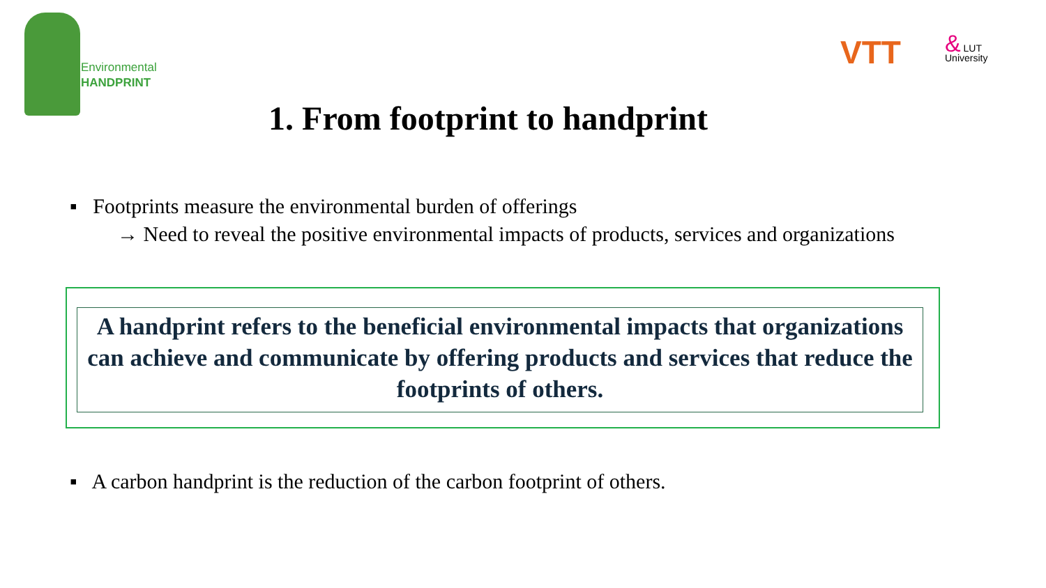Environmental
HANDPRINT
VTT
& LUT
University
1. From footprint to handprint
▪ Footprints measure the environmental burden of offerings
→ Need to reveal the positive environmental impacts of products, services and organizations
A handprint refers to the beneficial environmental impacts that organizations can achieve and communicate by offering products and services that reduce the footprints of others.
▪ A carbon handprint is the reduction of the carbon footprint of others.